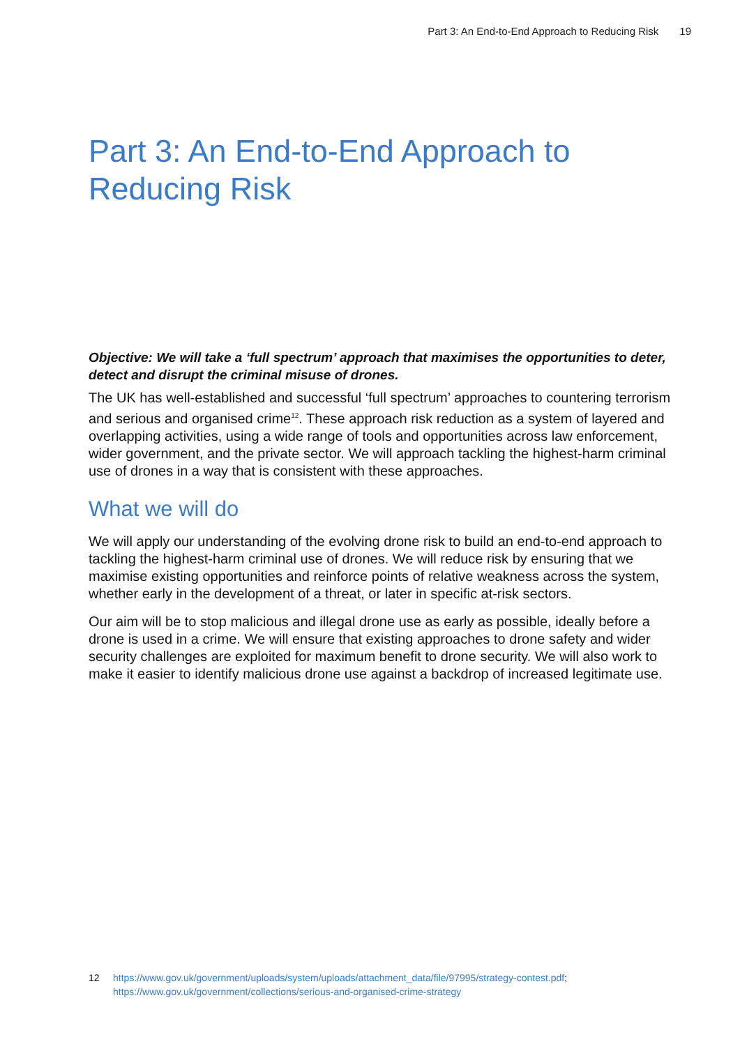Part 3: An End-to-End Approach to Reducing Risk 19
Part 3: An End-to-End Approach to Reducing Risk
Objective: We will take a ‘full spectrum’ approach that maximises the opportunities to deter, detect and disrupt the criminal misuse of drones.
The UK has well-established and successful ‘full spectrum’ approaches to countering terrorism and serious and organised crime<sup>12</sup>. These approach risk reduction as a system of layered and overlapping activities, using a wide range of tools and opportunities across law enforcement, wider government, and the private sector. We will approach tackling the highest-harm criminal use of drones in a way that is consistent with these approaches.
What we will do
We will apply our understanding of the evolving drone risk to build an end-to-end approach to tackling the highest-harm criminal use of drones. We will reduce risk by ensuring that we maximise existing opportunities and reinforce points of relative weakness across the system, whether early in the development of a threat, or later in specific at-risk sectors.
Our aim will be to stop malicious and illegal drone use as early as possible, ideally before a drone is used in a crime. We will ensure that existing approaches to drone safety and wider security challenges are exploited for maximum benefit to drone security. We will also work to make it easier to identify malicious drone use against a backdrop of increased legitimate use.
12 https://www.gov.uk/government/uploads/system/uploads/attachment_data/file/97995/strategy-contest.pdf; https://www.gov.uk/government/collections/serious-and-organised-crime-strategy